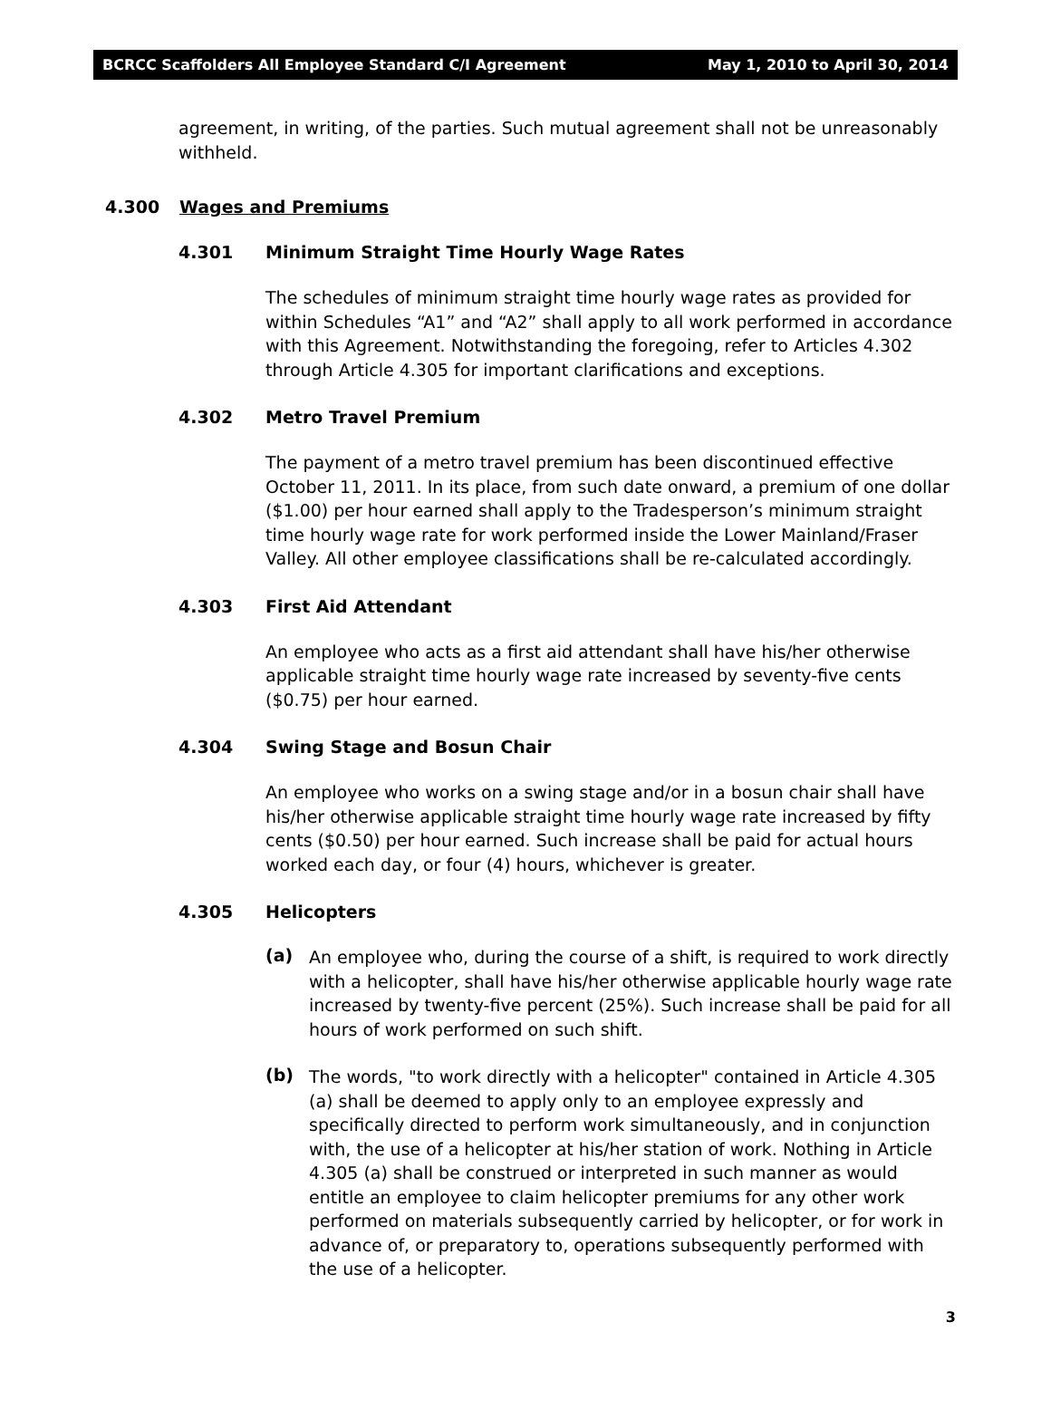BCRCC Scaffolders All Employee Standard C/I Agreement May 1, 2010 to April 30, 2014
agreement, in writing, of the parties. Such mutual agreement shall not be unreasonably withheld.
4.300 Wages and Premiums
4.301 Minimum Straight Time Hourly Wage Rates
The schedules of minimum straight time hourly wage rates as provided for within Schedules “A1” and “A2” shall apply to all work performed in accordance with this Agreement. Notwithstanding the foregoing, refer to Articles 4.302 through Article 4.305 for important clarifications and exceptions.
4.302 Metro Travel Premium
The payment of a metro travel premium has been discontinued effective October 11, 2011. In its place, from such date onward, a premium of one dollar ($1.00) per hour earned shall apply to the Tradesperson’s minimum straight time hourly wage rate for work performed inside the Lower Mainland/Fraser Valley. All other employee classifications shall be re-calculated accordingly.
4.303 First Aid Attendant
An employee who acts as a first aid attendant shall have his/her otherwise applicable straight time hourly wage rate increased by seventy-five cents ($0.75) per hour earned.
4.304 Swing Stage and Bosun Chair
An employee who works on a swing stage and/or in a bosun chair shall have his/her otherwise applicable straight time hourly wage rate increased by fifty cents ($0.50) per hour earned. Such increase shall be paid for actual hours worked each day, or four (4) hours, whichever is greater.
4.305 Helicopters
(a)
An employee who, during the course of a shift, is required to work directly with a helicopter, shall have his/her otherwise applicable hourly wage rate increased by twenty-five percent (25%). Such increase shall be paid for all hours of work performed on such shift.
(b)
The words, "to work directly with a helicopter" contained in Article 4.305 (a) shall be deemed to apply only to an employee expressly and specifically directed to perform work simultaneously, and in conjunction with, the use of a helicopter at his/her station of work. Nothing in Article 4.305 (a) shall be construed or interpreted in such manner as would entitle an employee to claim helicopter premiums for any other work performed on materials subsequently carried by helicopter, or for work in advance of, or preparatory to, operations subsequently performed with the use of a helicopter.
3